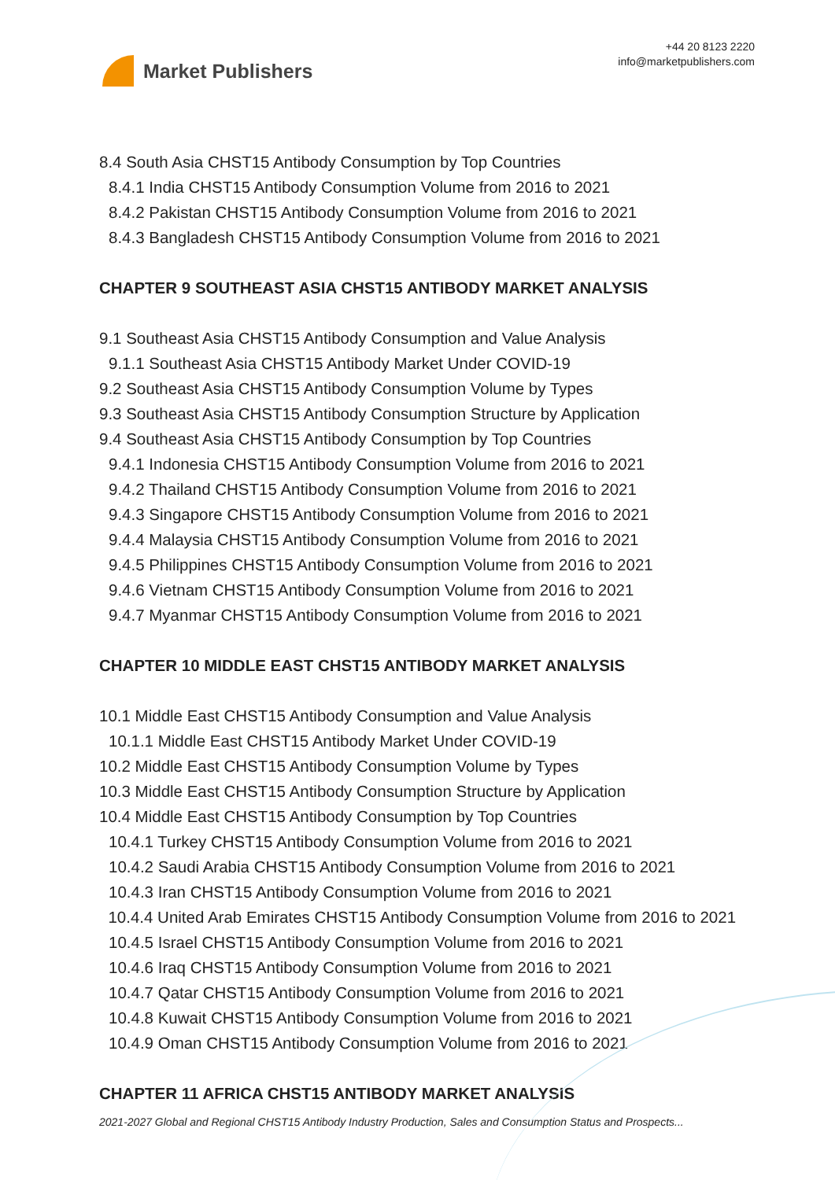Market Publishers
+44 20 8123 2220
info@marketpublishers.com
8.4 South Asia CHST15 Antibody Consumption by Top Countries
8.4.1 India CHST15 Antibody Consumption Volume from 2016 to 2021
8.4.2 Pakistan CHST15 Antibody Consumption Volume from 2016 to 2021
8.4.3 Bangladesh CHST15 Antibody Consumption Volume from 2016 to 2021
CHAPTER 9 SOUTHEAST ASIA CHST15 ANTIBODY MARKET ANALYSIS
9.1 Southeast Asia CHST15 Antibody Consumption and Value Analysis
9.1.1 Southeast Asia CHST15 Antibody Market Under COVID-19
9.2 Southeast Asia CHST15 Antibody Consumption Volume by Types
9.3 Southeast Asia CHST15 Antibody Consumption Structure by Application
9.4 Southeast Asia CHST15 Antibody Consumption by Top Countries
9.4.1 Indonesia CHST15 Antibody Consumption Volume from 2016 to 2021
9.4.2 Thailand CHST15 Antibody Consumption Volume from 2016 to 2021
9.4.3 Singapore CHST15 Antibody Consumption Volume from 2016 to 2021
9.4.4 Malaysia CHST15 Antibody Consumption Volume from 2016 to 2021
9.4.5 Philippines CHST15 Antibody Consumption Volume from 2016 to 2021
9.4.6 Vietnam CHST15 Antibody Consumption Volume from 2016 to 2021
9.4.7 Myanmar CHST15 Antibody Consumption Volume from 2016 to 2021
CHAPTER 10 MIDDLE EAST CHST15 ANTIBODY MARKET ANALYSIS
10.1 Middle East CHST15 Antibody Consumption and Value Analysis
10.1.1 Middle East CHST15 Antibody Market Under COVID-19
10.2 Middle East CHST15 Antibody Consumption Volume by Types
10.3 Middle East CHST15 Antibody Consumption Structure by Application
10.4 Middle East CHST15 Antibody Consumption by Top Countries
10.4.1 Turkey CHST15 Antibody Consumption Volume from 2016 to 2021
10.4.2 Saudi Arabia CHST15 Antibody Consumption Volume from 2016 to 2021
10.4.3 Iran CHST15 Antibody Consumption Volume from 2016 to 2021
10.4.4 United Arab Emirates CHST15 Antibody Consumption Volume from 2016 to 2021
10.4.5 Israel CHST15 Antibody Consumption Volume from 2016 to 2021
10.4.6 Iraq CHST15 Antibody Consumption Volume from 2016 to 2021
10.4.7 Qatar CHST15 Antibody Consumption Volume from 2016 to 2021
10.4.8 Kuwait CHST15 Antibody Consumption Volume from 2016 to 2021
10.4.9 Oman CHST15 Antibody Consumption Volume from 2016 to 2021
CHAPTER 11 AFRICA CHST15 ANTIBODY MARKET ANALYSIS
2021-2027 Global and Regional CHST15 Antibody Industry Production, Sales and Consumption Status and Prospects...